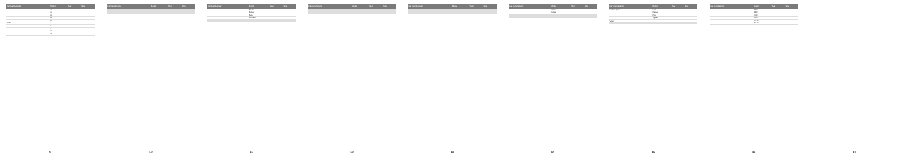| Car manufacturer | Model | Year | Size |
| --- | --- | --- | --- |
| | A3 | | |
| | A4 | | |
| | A6 | | |
| | Q5 | | |
| | Q7 | | |
| BMW | 1 | | |
| | 3 | | |
| | 5 | | |
| | X3 | | |
| | X5 | | |
9
| Car manufacturer | Model | Year | Size |
| --- | --- | --- | --- |
10
| Car manufacturer | Model | Year | Size |
| --- | --- | --- | --- |
| | Fiesta | | |
| | Focus | | |
| | Kuga | | |
| | Mondeo | | |
11
| Car manufacturer | Model | Year | Size |
| --- | --- | --- | --- |
12
| Car manufacturer | Model | Year | Size |
| --- | --- | --- | --- |
13
| Car manufacturer | Model | Year | Size |
| --- | --- | --- | --- |
| | Octavia | | |
| | Fabia | | |
14
| Car manufacturer | Model | Year | Size |
| --- | --- | --- | --- |
| Volkswagen | Golf | | |
| | Passat | | |
| | Polo | | |
| | Tiguan | | |
| Volvo | | | |
15
| Car manufacturer | Model | Year | Size |
| --- | --- | --- | --- |
| | S 60 | | |
| | S 80 | | |
| | V 40 | | |
| | V 60 | | |
| | XC 60 | | |
| | XC 90 | | |
16
17